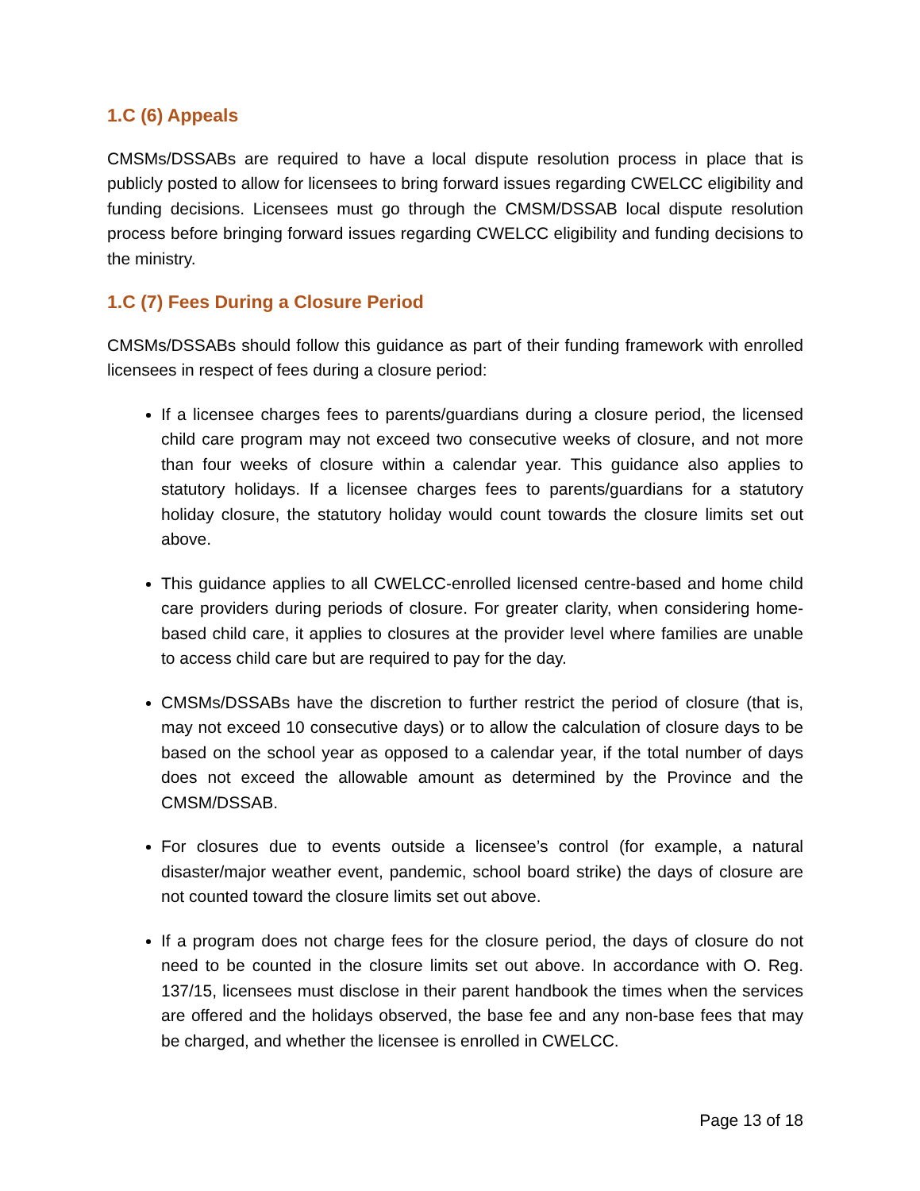1.C (6) Appeals
CMSMs/DSSABs are required to have a local dispute resolution process in place that is publicly posted to allow for licensees to bring forward issues regarding CWELCC eligibility and funding decisions. Licensees must go through the CMSM/DSSAB local dispute resolution process before bringing forward issues regarding CWELCC eligibility and funding decisions to the ministry.
1.C (7) Fees During a Closure Period
CMSMs/DSSABs should follow this guidance as part of their funding framework with enrolled licensees in respect of fees during a closure period:
If a licensee charges fees to parents/guardians during a closure period, the licensed child care program may not exceed two consecutive weeks of closure, and not more than four weeks of closure within a calendar year. This guidance also applies to statutory holidays. If a licensee charges fees to parents/guardians for a statutory holiday closure, the statutory holiday would count towards the closure limits set out above.
This guidance applies to all CWELCC-enrolled licensed centre-based and home child care providers during periods of closure. For greater clarity, when considering home-based child care, it applies to closures at the provider level where families are unable to access child care but are required to pay for the day.
CMSMs/DSSABs have the discretion to further restrict the period of closure (that is, may not exceed 10 consecutive days) or to allow the calculation of closure days to be based on the school year as opposed to a calendar year, if the total number of days does not exceed the allowable amount as determined by the Province and the CMSM/DSSAB.
For closures due to events outside a licensee’s control (for example, a natural disaster/major weather event, pandemic, school board strike) the days of closure are not counted toward the closure limits set out above.
If a program does not charge fees for the closure period, the days of closure do not need to be counted in the closure limits set out above. In accordance with O. Reg. 137/15, licensees must disclose in their parent handbook the times when the services are offered and the holidays observed, the base fee and any non-base fees that may be charged, and whether the licensee is enrolled in CWELCC.
Page 13 of 18